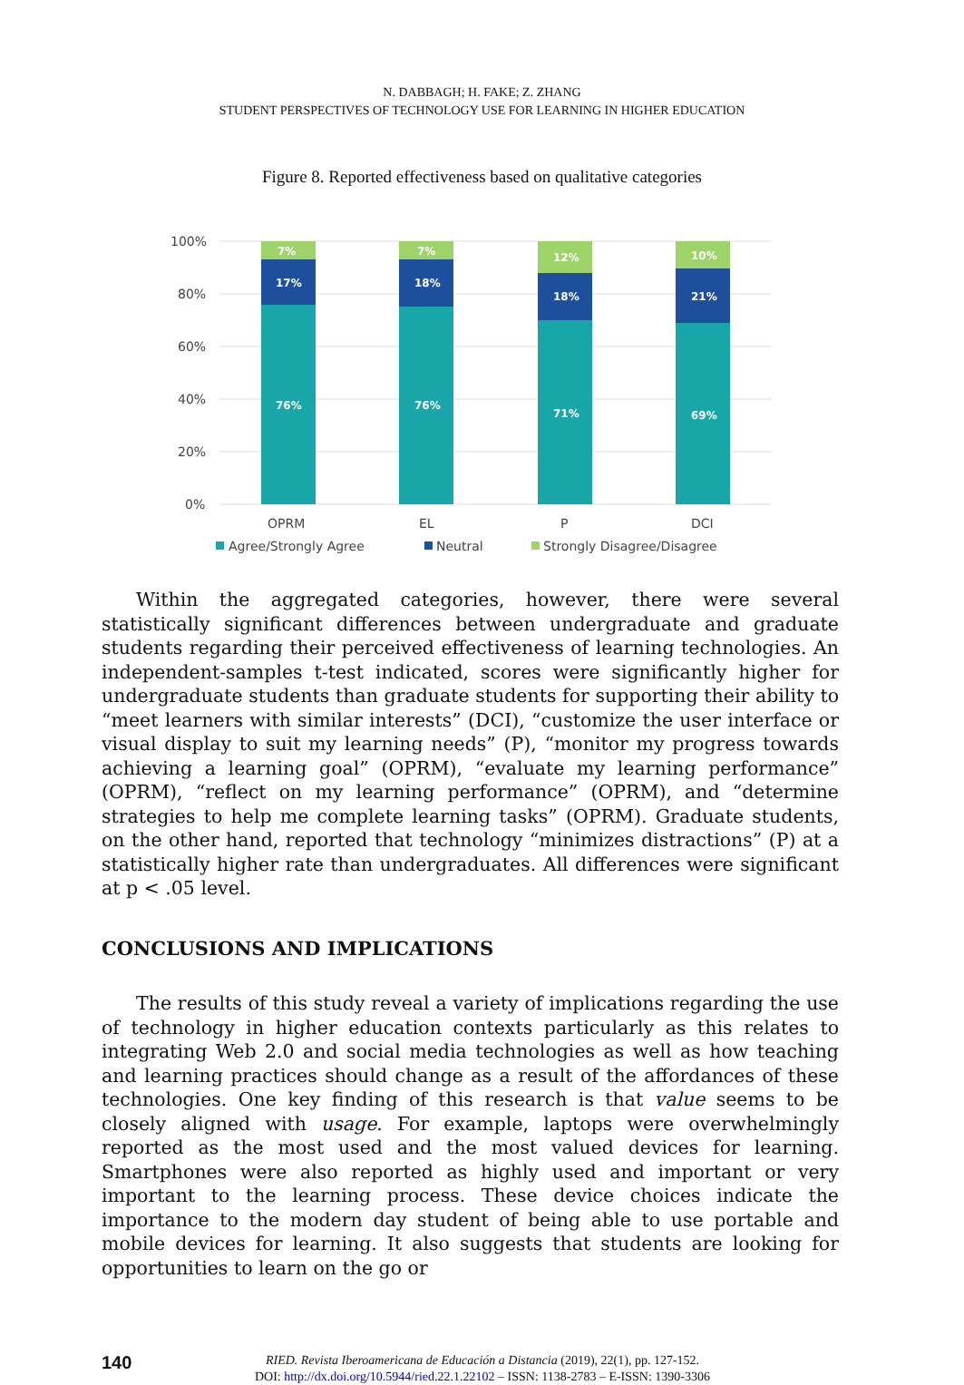N. DABBAGH; H. FAKE; Z. ZHANG
STUDENT PERSPECTIVES OF TECHNOLOGY USE FOR LEARNING IN HIGHER EDUCATION
Figure 8. Reported effectiveness based on qualitative categories
100%
80%
60%
40%
20%
0%
7%
17%
76%
7%
18%
76%
12%
18%
71%
10%
21%
69%
OPRM
EL
P
DCI
Agree/Strongly Agree
Neutral
Strongly Disagree/Disagree
Within the aggregated categories, however, there were several statistically significant differences between undergraduate and graduate students regarding their perceived effectiveness of learning technologies. An independent-samples t-test indicated, scores were significantly higher for undergraduate students than graduate students for supporting their ability to “meet learners with similar interests” (DCI), “customize the user interface or visual display to suit my learning needs” (P), “monitor my progress towards achieving a learning goal” (OPRM), “evaluate my learning performance” (OPRM), “reflect on my learning performance” (OPRM), and “determine strategies to help me complete learning tasks” (OPRM). Graduate students, on the other hand, reported that technology “minimizes distractions” (P) at a statistically higher rate than undergraduates. All differences were significant at p < .05 level.
CONCLUSIONS AND IMPLICATIONS
The results of this study reveal a variety of implications regarding the use of technology in higher education contexts particularly as this relates to integrating Web 2.0 and social media technologies as well as how teaching and learning practices should change as a result of the affordances of these technologies. One key finding of this research is that value seems to be closely aligned with usage. For example, laptops were overwhelmingly reported as the most used and the most valued devices for learning. Smartphones were also reported as highly used and important or very important to the learning process. These device choices indicate the importance to the modern day student of being able to use portable and mobile devices for learning. It also suggests that students are looking for opportunities to learn on the go or
140
RIED. Revista Iberoamericana de Educación a Distancia (2019), 22(1), pp. 127-152.
DOI: http://dx.doi.org/10.5944/ried.22.1.22102 – ISSN: 1138-2783 – E-ISSN: 1390-3306